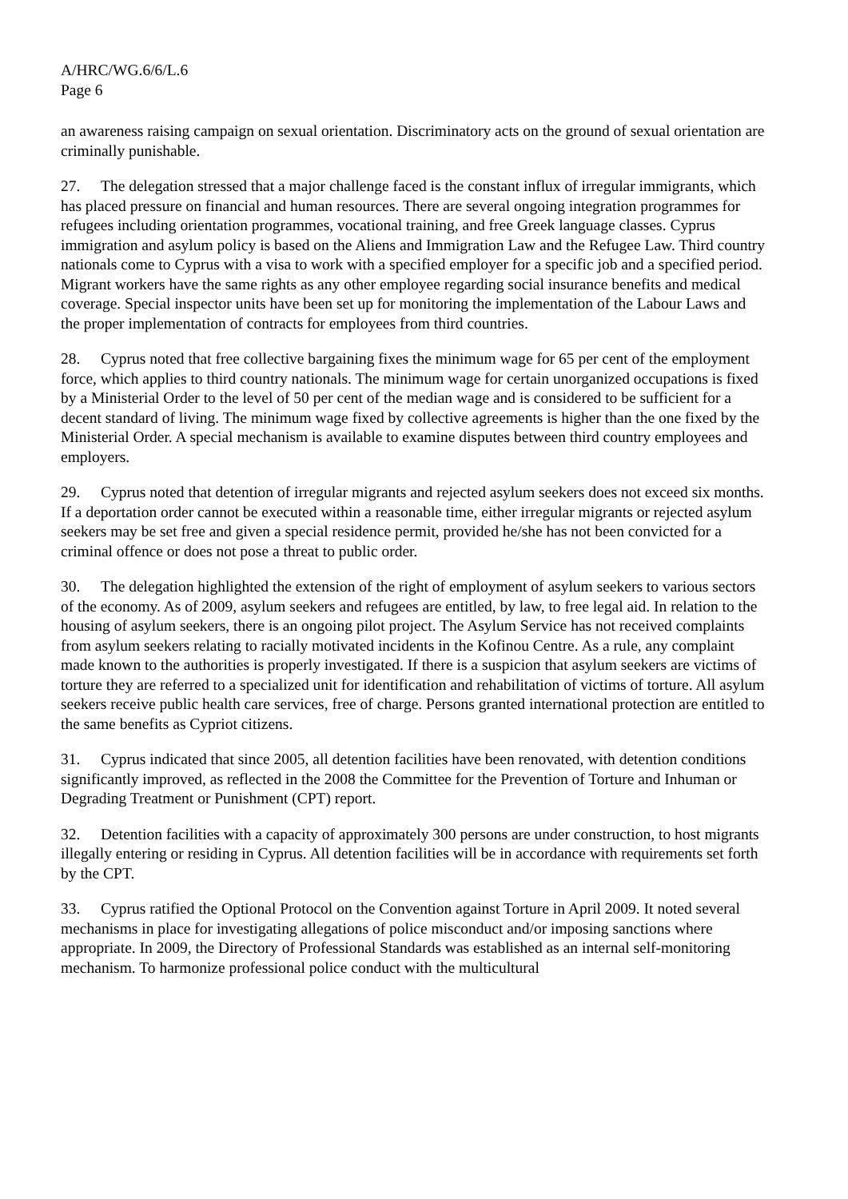A/HRC/WG.6/6/L.6
Page 6
an awareness raising campaign on sexual orientation. Discriminatory acts on the ground of sexual orientation are criminally punishable.
27. The delegation stressed that a major challenge faced is the constant influx of irregular immigrants, which has placed pressure on financial and human resources. There are several ongoing integration programmes for refugees including orientation programmes, vocational training, and free Greek language classes. Cyprus immigration and asylum policy is based on the Aliens and Immigration Law and the Refugee Law. Third country nationals come to Cyprus with a visa to work with a specified employer for a specific job and a specified period. Migrant workers have the same rights as any other employee regarding social insurance benefits and medical coverage. Special inspector units have been set up for monitoring the implementation of the Labour Laws and the proper implementation of contracts for employees from third countries.
28. Cyprus noted that free collective bargaining fixes the minimum wage for 65 per cent of the employment force, which applies to third country nationals. The minimum wage for certain unorganized occupations is fixed by a Ministerial Order to the level of 50 per cent of the median wage and is considered to be sufficient for a decent standard of living. The minimum wage fixed by collective agreements is higher than the one fixed by the Ministerial Order. A special mechanism is available to examine disputes between third country employees and employers.
29. Cyprus noted that detention of irregular migrants and rejected asylum seekers does not exceed six months. If a deportation order cannot be executed within a reasonable time, either irregular migrants or rejected asylum seekers may be set free and given a special residence permit, provided he/she has not been convicted for a criminal offence or does not pose a threat to public order.
30. The delegation highlighted the extension of the right of employment of asylum seekers to various sectors of the economy. As of 2009, asylum seekers and refugees are entitled, by law, to free legal aid. In relation to the housing of asylum seekers, there is an ongoing pilot project. The Asylum Service has not received complaints from asylum seekers relating to racially motivated incidents in the Kofinou Centre. As a rule, any complaint made known to the authorities is properly investigated. If there is a suspicion that asylum seekers are victims of torture they are referred to a specialized unit for identification and rehabilitation of victims of torture. All asylum seekers receive public health care services, free of charge. Persons granted international protection are entitled to the same benefits as Cypriot citizens.
31. Cyprus indicated that since 2005, all detention facilities have been renovated, with detention conditions significantly improved, as reflected in the 2008 the Committee for the Prevention of Torture and Inhuman or Degrading Treatment or Punishment (CPT) report.
32. Detention facilities with a capacity of approximately 300 persons are under construction, to host migrants illegally entering or residing in Cyprus. All detention facilities will be in accordance with requirements set forth by the CPT.
33. Cyprus ratified the Optional Protocol on the Convention against Torture in April 2009. It noted several mechanisms in place for investigating allegations of police misconduct and/or imposing sanctions where appropriate. In 2009, the Directory of Professional Standards was established as an internal self-monitoring mechanism. To harmonize professional police conduct with the multicultural